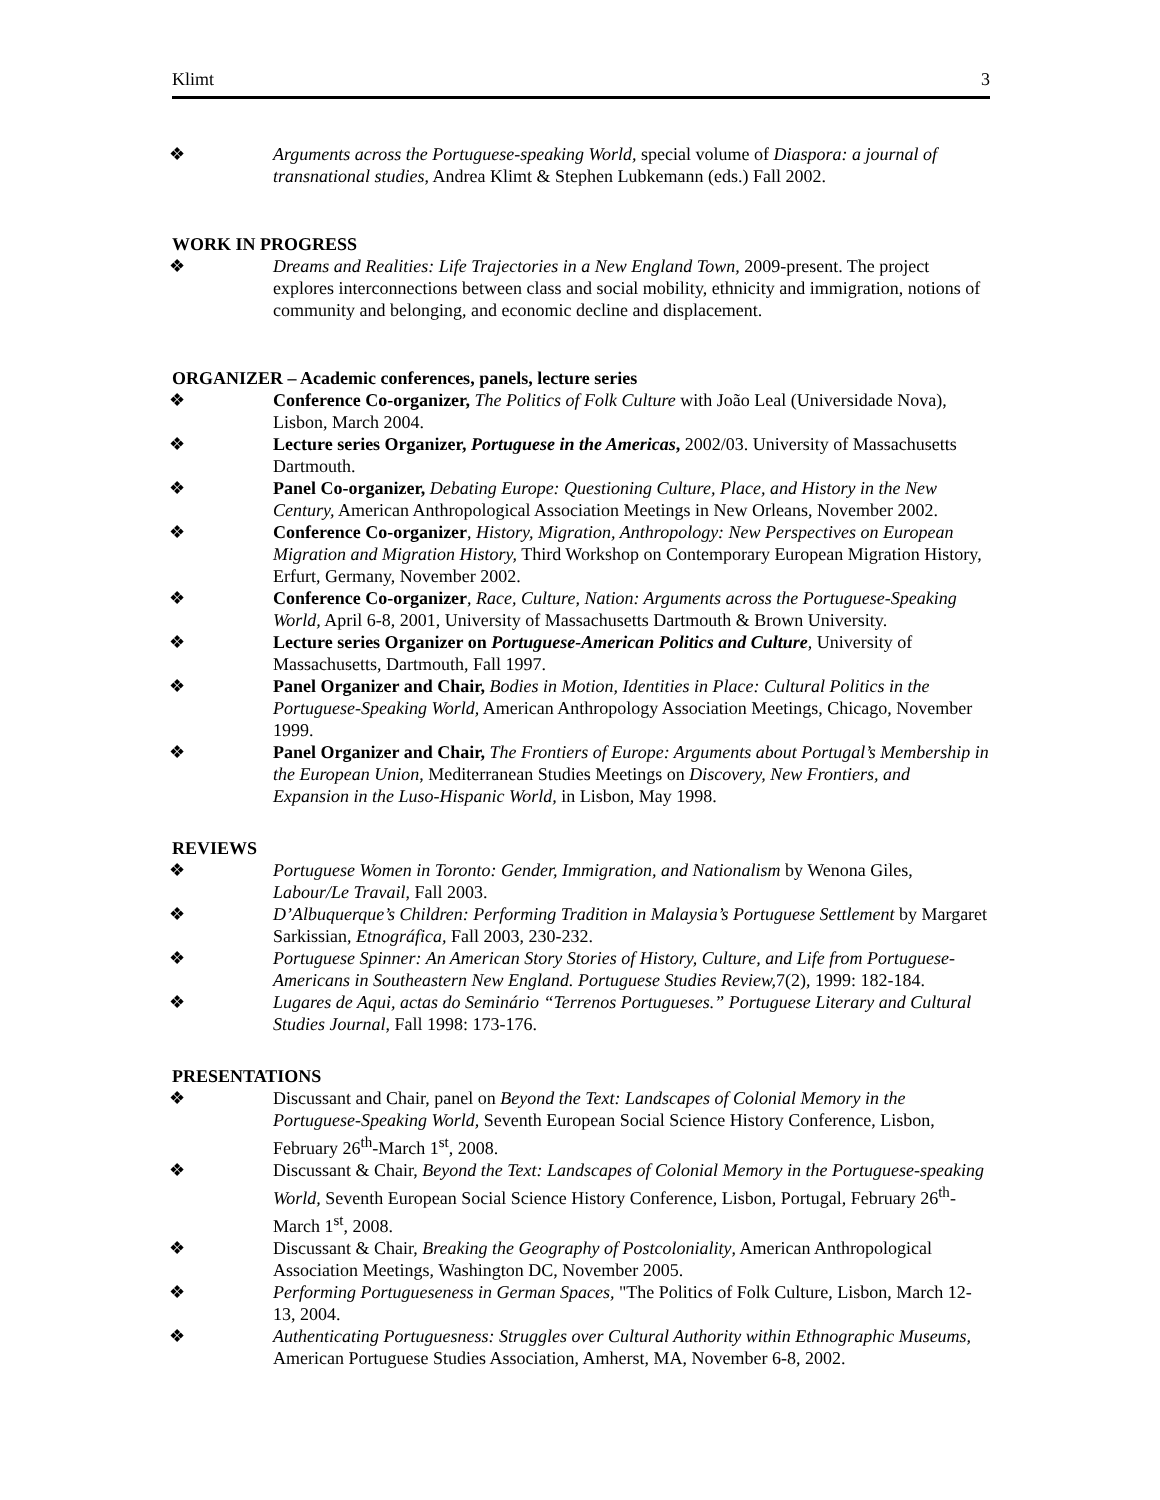Klimt 3
❖ Arguments across the Portuguese-speaking World, special volume of Diaspora: a journal of transnational studies, Andrea Klimt & Stephen Lubkemann (eds.) Fall 2002.
WORK IN PROGRESS
❖ Dreams and Realities: Life Trajectories in a New England Town, 2009-present. The project explores interconnections between class and social mobility, ethnicity and immigration, notions of community and belonging, and economic decline and displacement.
ORGANIZER – Academic conferences, panels, lecture series
❖ Conference Co-organizer, The Politics of Folk Culture with João Leal (Universidade Nova), Lisbon, March 2004.
❖ Lecture series Organizer, Portuguese in the Americas, 2002/03. University of Massachusetts Dartmouth.
❖ Panel Co-organizer, Debating Europe: Questioning Culture, Place, and History in the New Century, American Anthropological Association Meetings in New Orleans, November 2002.
❖ Conference Co-organizer, History, Migration, Anthropology: New Perspectives on European Migration and Migration History, Third Workshop on Contemporary European Migration History, Erfurt, Germany, November 2002.
❖ Conference Co-organizer, Race, Culture, Nation: Arguments across the Portuguese-Speaking World, April 6-8, 2001, University of Massachusetts Dartmouth & Brown University.
❖ Lecture series Organizer on Portuguese-American Politics and Culture, University of Massachusetts, Dartmouth, Fall 1997.
❖ Panel Organizer and Chair, Bodies in Motion, Identities in Place: Cultural Politics in the Portuguese-Speaking World, American Anthropology Association Meetings, Chicago, November 1999.
❖ Panel Organizer and Chair, The Frontiers of Europe: Arguments about Portugal’s Membership in the European Union, Mediterranean Studies Meetings on Discovery, New Frontiers, and Expansion in the Luso-Hispanic World, in Lisbon, May 1998.
REVIEWS
❖ Portuguese Women in Toronto: Gender, Immigration, and Nationalism by Wenona Giles, Labour/Le Travail, Fall 2003.
❖ D’Albuquerque’s Children: Performing Tradition in Malaysia’s Portuguese Settlement by Margaret Sarkissian, Etnográfica, Fall 2003, 230-232.
❖ Portuguese Spinner: An American Story Stories of History, Culture, and Life from Portuguese-Americans in Southeastern New England. Portuguese Studies Review, 7(2), 1999: 182-184.
❖ Lugares de Aqui, actas do Seminário “Terrenos Portugueses.” Portuguese Literary and Cultural Studies Journal, Fall 1998: 173-176.
PRESENTATIONS
❖ Discussant and Chair, panel on Beyond the Text: Landscapes of Colonial Memory in the Portuguese-Speaking World, Seventh European Social Science History Conference, Lisbon, February 26<sup>th</sup>-March 1<sup>st</sup>, 2008.
❖ Discussant & Chair, Beyond the Text: Landscapes of Colonial Memory in the Portuguese-speaking World, Seventh European Social Science History Conference, Lisbon, Portugal, February 26<sup>th</sup>-March 1<sup>st</sup>, 2008.
❖ Discussant & Chair, Breaking the Geography of Postcoloniality, American Anthropological Association Meetings, Washington DC, November 2005.
❖ Performing Portugueseness in German Spaces, "The Politics of Folk Culture, Lisbon, March 12-13, 2004.
❖ Authenticating Portuguesness: Struggles over Cultural Authority within Ethnographic Museums, American Portuguese Studies Association, Amherst, MA, November 6-8, 2002.